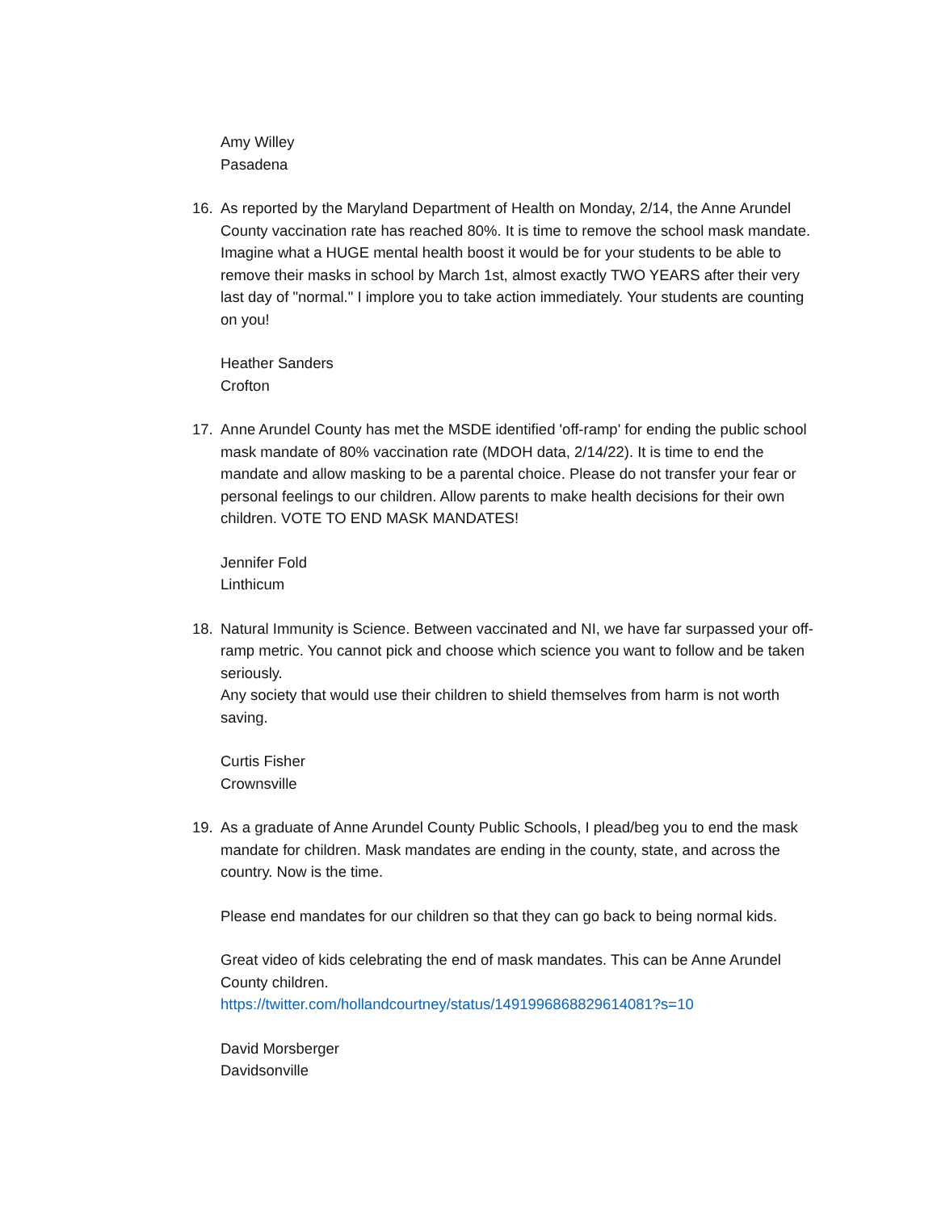Amy Willey
Pasadena
16. As reported by the Maryland Department of Health on Monday, 2/14, the Anne Arundel County vaccination rate has reached 80%. It is time to remove the school mask mandate. Imagine what a HUGE mental health boost it would be for your students to be able to remove their masks in school by March 1st, almost exactly TWO YEARS after their very last day of "normal." I implore you to take action immediately. Your students are counting on you!
Heather Sanders
Crofton
17. Anne Arundel County has met the MSDE identified 'off-ramp' for ending the public school mask mandate of 80% vaccination rate (MDOH data, 2/14/22). It is time to end the mandate and allow masking to be a parental choice. Please do not transfer your fear or personal feelings to our children. Allow parents to make health decisions for their own children. VOTE TO END MASK MANDATES!
Jennifer Fold
Linthicum
18. Natural Immunity is Science. Between vaccinated and NI, we have far surpassed your off-ramp metric. You cannot pick and choose which science you want to follow and be taken seriously.
Any society that would use their children to shield themselves from harm is not worth saving.
Curtis Fisher
Crownsville
19. As a graduate of Anne Arundel County Public Schools, I plead/beg you to end the mask mandate for children. Mask mandates are ending in the county, state, and across the country. Now is the time.
Please end mandates for our children so that they can go back to being normal kids.
Great video of kids celebrating the end of mask mandates. This can be Anne Arundel County children.
https://twitter.com/hollandcourtney/status/1491996868829614081?s=10
David Morsberger
Davidsonville